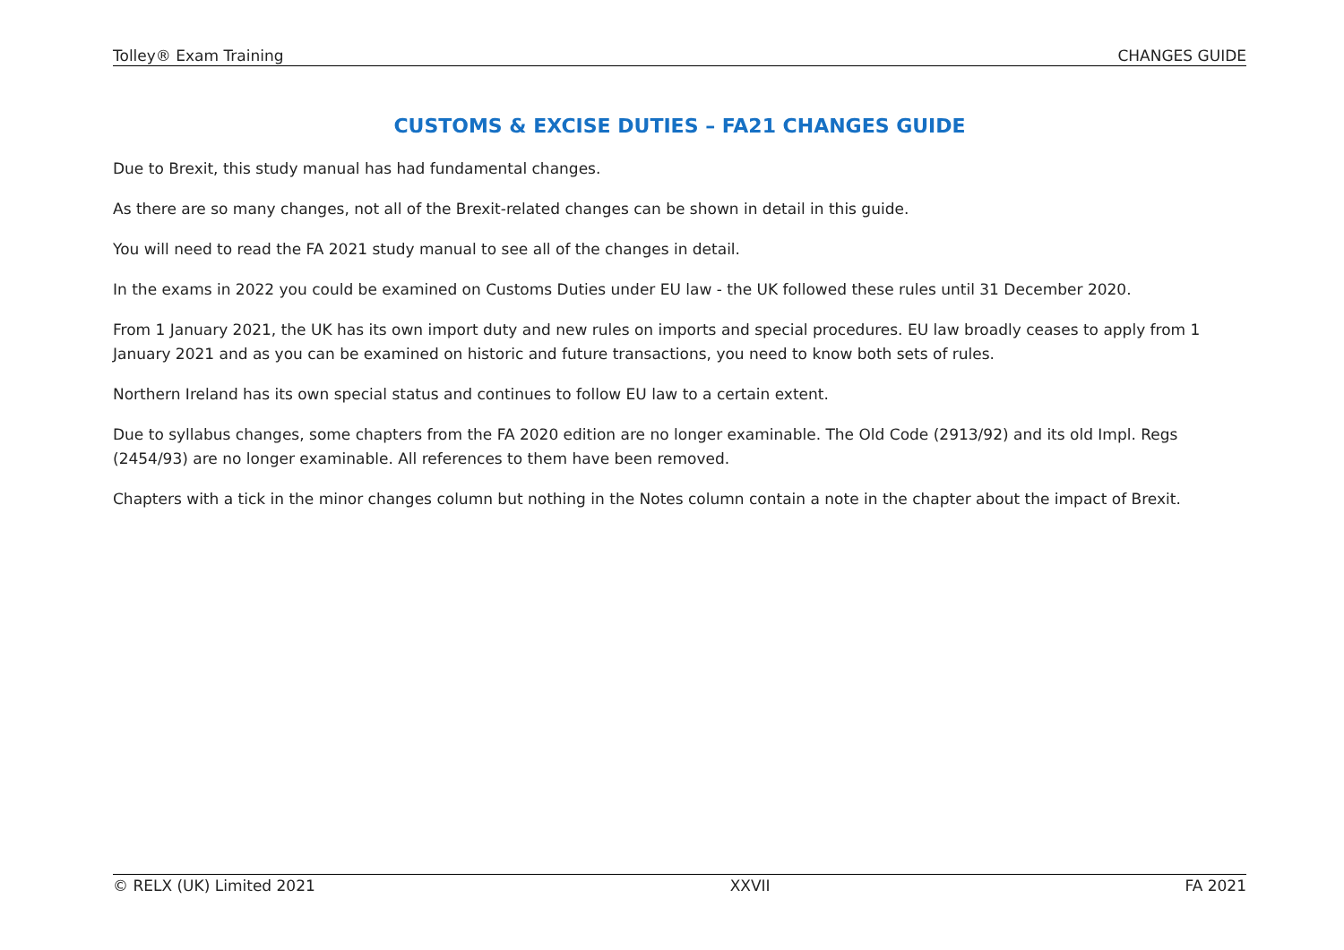Tolley® Exam Training CHANGES GUIDE
CUSTOMS & EXCISE DUTIES – FA21 CHANGES GUIDE
Due to Brexit, this study manual has had fundamental changes.
As there are so many changes, not all of the Brexit-related changes can be shown in detail in this guide.
You will need to read the FA 2021 study manual to see all of the changes in detail.
In the exams in 2022 you could be examined on Customs Duties under EU law - the UK followed these rules until 31 December 2020.
From 1 January 2021, the UK has its own import duty and new rules on imports and special procedures. EU law broadly ceases to apply from 1 January 2021 and as you can be examined on historic and future transactions, you need to know both sets of rules.
Northern Ireland has its own special status and continues to follow EU law to a certain extent.
Due to syllabus changes, some chapters from the FA 2020 edition are no longer examinable. The Old Code (2913/92) and its old Impl. Regs (2454/93) are no longer examinable. All references to them have been removed.
Chapters with a tick in the minor changes column but nothing in the Notes column contain a note in the chapter about the impact of Brexit.
© RELX (UK) Limited 2021 XXVII FA 2021